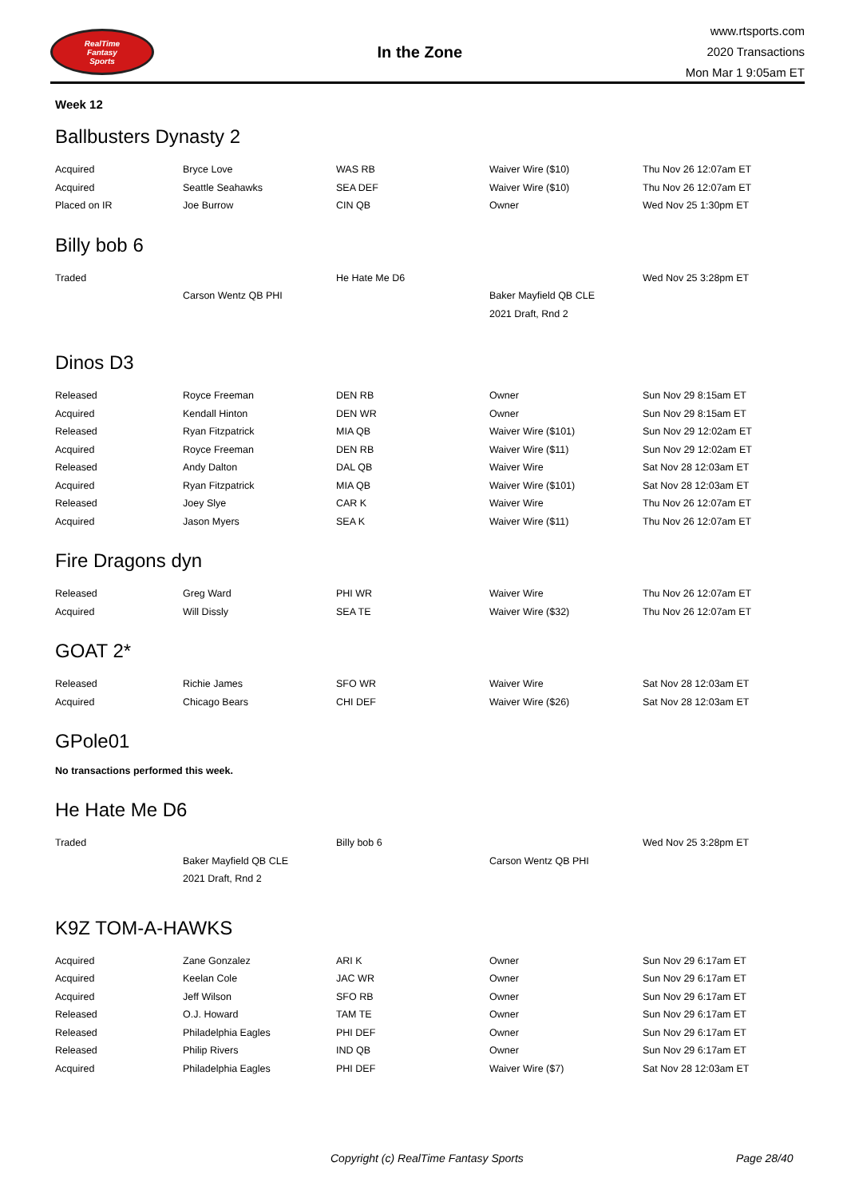RealTime
Fantasy
Sports
In the Zone
www.rtsports.com
2020 Transactions
Mon Mar 1 9:05am ET
Week 12
Ballbusters Dynasty 2
| Acquired | Bryce Love | WAS RB | Waiver Wire ($10) | Thu Nov 26 12:07am ET |
| Acquired | Seattle Seahawks | SEA DEF | Waiver Wire ($10) | Thu Nov 26 12:07am ET |
| Placed on IR | Joe Burrow | CIN QB | Owner | Wed Nov 25 1:30pm ET |
Billy bob 6
| Traded | | He Hate Me D6 | | Wed Nov 25 3:28pm ET |
| | Carson Wentz QB PHI | | Baker Mayfield QB CLE | |
| | | | 2021 Draft, Rnd 2 | |
Dinos D3
| Released | Royce Freeman | DEN RB | Owner | Sun Nov 29 8:15am ET |
| Acquired | Kendall Hinton | DEN WR | Owner | Sun Nov 29 8:15am ET |
| Released | Ryan Fitzpatrick | MIA QB | Waiver Wire ($101) | Sun Nov 29 12:02am ET |
| Acquired | Royce Freeman | DEN RB | Waiver Wire ($11) | Sun Nov 29 12:02am ET |
| Released | Andy Dalton | DAL QB | Waiver Wire | Sat Nov 28 12:03am ET |
| Acquired | Ryan Fitzpatrick | MIA QB | Waiver Wire ($101) | Sat Nov 28 12:03am ET |
| Released | Joey Slye | CAR K | Waiver Wire | Thu Nov 26 12:07am ET |
| Acquired | Jason Myers | SEA K | Waiver Wire ($11) | Thu Nov 26 12:07am ET |
Fire Dragons dyn
| Released | Greg Ward | PHI WR | Waiver Wire | Thu Nov 26 12:07am ET |
| Acquired | Will Dissly | SEA TE | Waiver Wire ($32) | Thu Nov 26 12:07am ET |
GOAT 2*
| Released | Richie James | SFO WR | Waiver Wire | Sat Nov 28 12:03am ET |
| Acquired | Chicago Bears | CHI DEF | Waiver Wire ($26) | Sat Nov 28 12:03am ET |
GPole01
No transactions performed this week.
He Hate Me D6
| Traded | | Billy bob 6 | | Wed Nov 25 3:28pm ET |
| | Baker Mayfield QB CLE | | Carson Wentz QB PHI | |
| | 2021 Draft, Rnd 2 | | | |
K9Z TOM-A-HAWKS
| Acquired | Zane Gonzalez | ARI K | Owner | Sun Nov 29 6:17am ET |
| Acquired | Keelan Cole | JAC WR | Owner | Sun Nov 29 6:17am ET |
| Acquired | Jeff Wilson | SFO RB | Owner | Sun Nov 29 6:17am ET |
| Released | O.J. Howard | TAM TE | Owner | Sun Nov 29 6:17am ET |
| Released | Philadelphia Eagles | PHI DEF | Owner | Sun Nov 29 6:17am ET |
| Released | Philip Rivers | IND QB | Owner | Sun Nov 29 6:17am ET |
| Acquired | Philadelphia Eagles | PHI DEF | Waiver Wire ($7) | Sat Nov 28 12:03am ET |
Copyright (c) RealTime Fantasy Sports Page 28/40